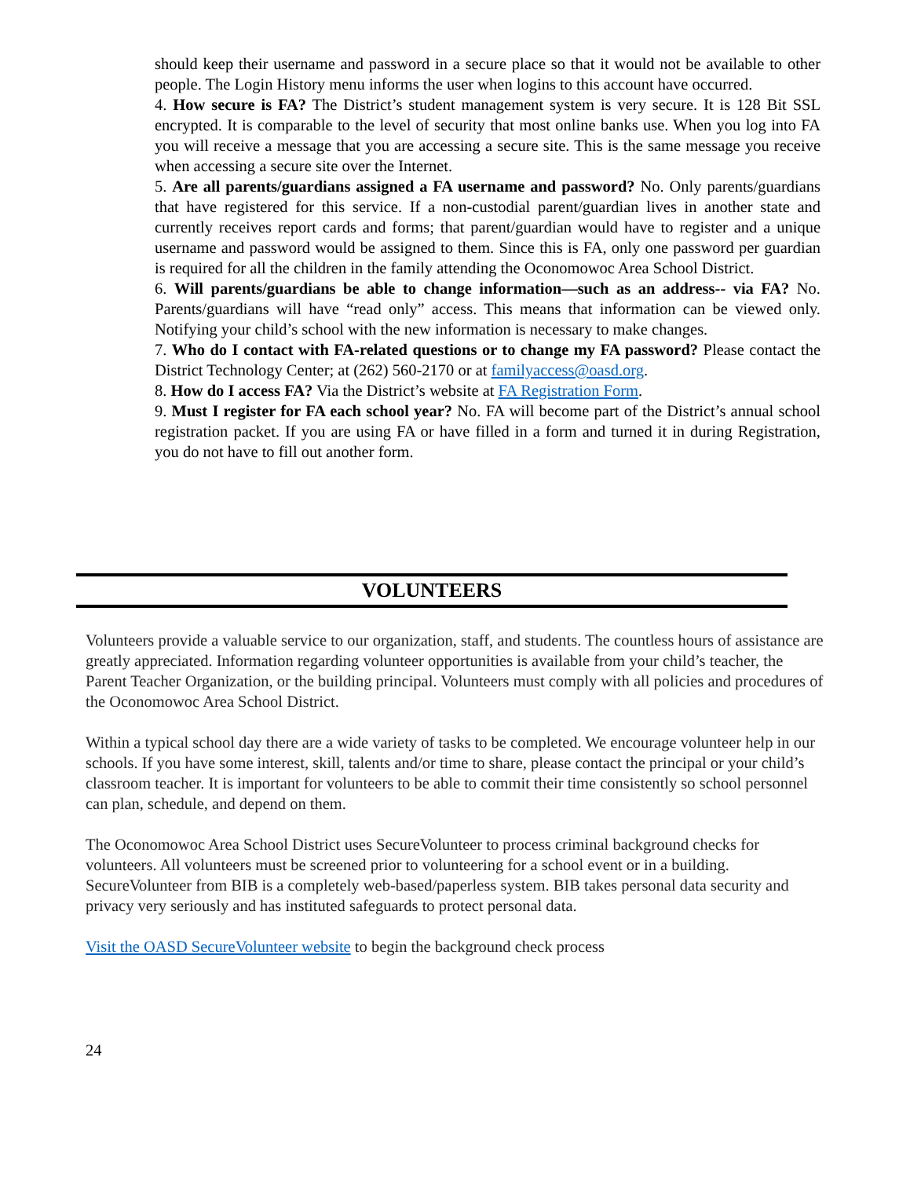should keep their username and password in a secure place so that it would not be available to other people. The Login History menu informs the user when logins to this account have occurred.
4. How secure is FA? The District’s student management system is very secure. It is 128 Bit SSL encrypted. It is comparable to the level of security that most online banks use. When you log into FA you will receive a message that you are accessing a secure site. This is the same message you receive when accessing a secure site over the Internet.
5. Are all parents/guardians assigned a FA username and password? No. Only parents/guardians that have registered for this service. If a non-custodial parent/guardian lives in another state and currently receives report cards and forms; that parent/guardian would have to register and a unique username and password would be assigned to them. Since this is FA, only one password per guardian is required for all the children in the family attending the Oconomowoc Area School District.
6. Will parents/guardians be able to change information—such as an address-- via FA? No. Parents/guardians will have “read only” access. This means that information can be viewed only. Notifying your child’s school with the new information is necessary to make changes.
7. Who do I contact with FA-related questions or to change my FA password? Please contact the District Technology Center; at (262) 560-2170 or at familyaccess@oasd.org.
8. How do I access FA? Via the District’s website at FA Registration Form.
9. Must I register for FA each school year? No. FA will become part of the District’s annual school registration packet. If you are using FA or have filled in a form and turned it in during Registration, you do not have to fill out another form.
VOLUNTEERS
Volunteers provide a valuable service to our organization, staff, and students. The countless hours of assistance are greatly appreciated. Information regarding volunteer opportunities is available from your child’s teacher, the Parent Teacher Organization, or the building principal. Volunteers must comply with all policies and procedures of the Oconomowoc Area School District.
Within a typical school day there are a wide variety of tasks to be completed. We encourage volunteer help in our schools. If you have some interest, skill, talents and/or time to share, please contact the principal or your child’s classroom teacher. It is important for volunteers to be able to commit their time consistently so school personnel can plan, schedule, and depend on them.
The Oconomowoc Area School District uses SecureVolunteer to process criminal background checks for volunteers. All volunteers must be screened prior to volunteering for a school event or in a building. SecureVolunteer from BIB is a completely web-based/paperless system. BIB takes personal data security and privacy very seriously and has instituted safeguards to protect personal data.
Visit the OASD SecureVolunteer website to begin the background check process
24